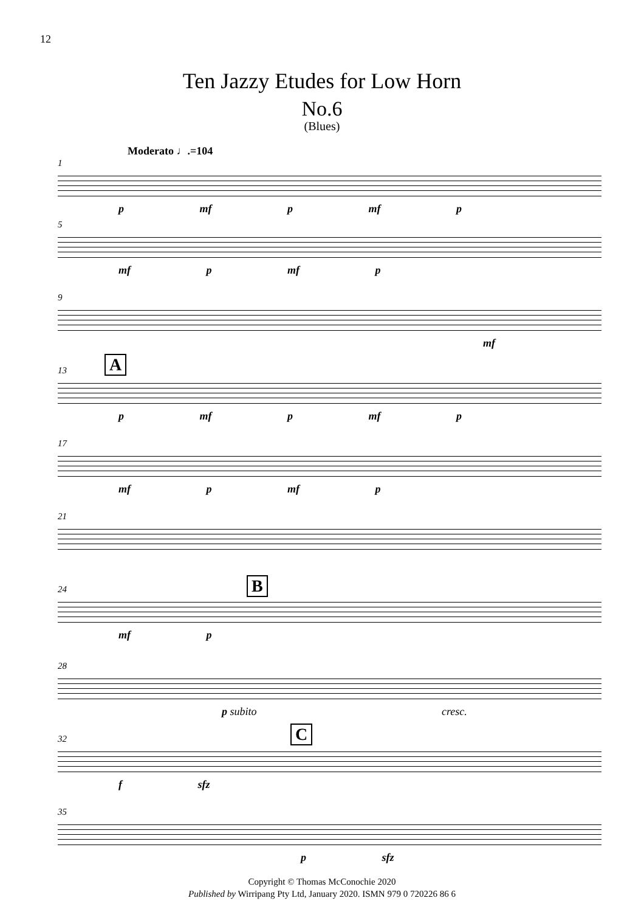12
Ten Jazzy Etudes for Low Horn
No.6
(Blues)
Moderato ♩.=104
1
p mf p mf p
5
mf p mf p
9
mf
A
13
p mf p mf p
17
mf p mf p
21
B
24
mf p
28
p subito cresc.
C
32
f sfz
35
p sfz
Copyright © Thomas McConochie 2020
Published by Wirripang Pty Ltd, January 2020. ISMN 979 0 720226 86 6